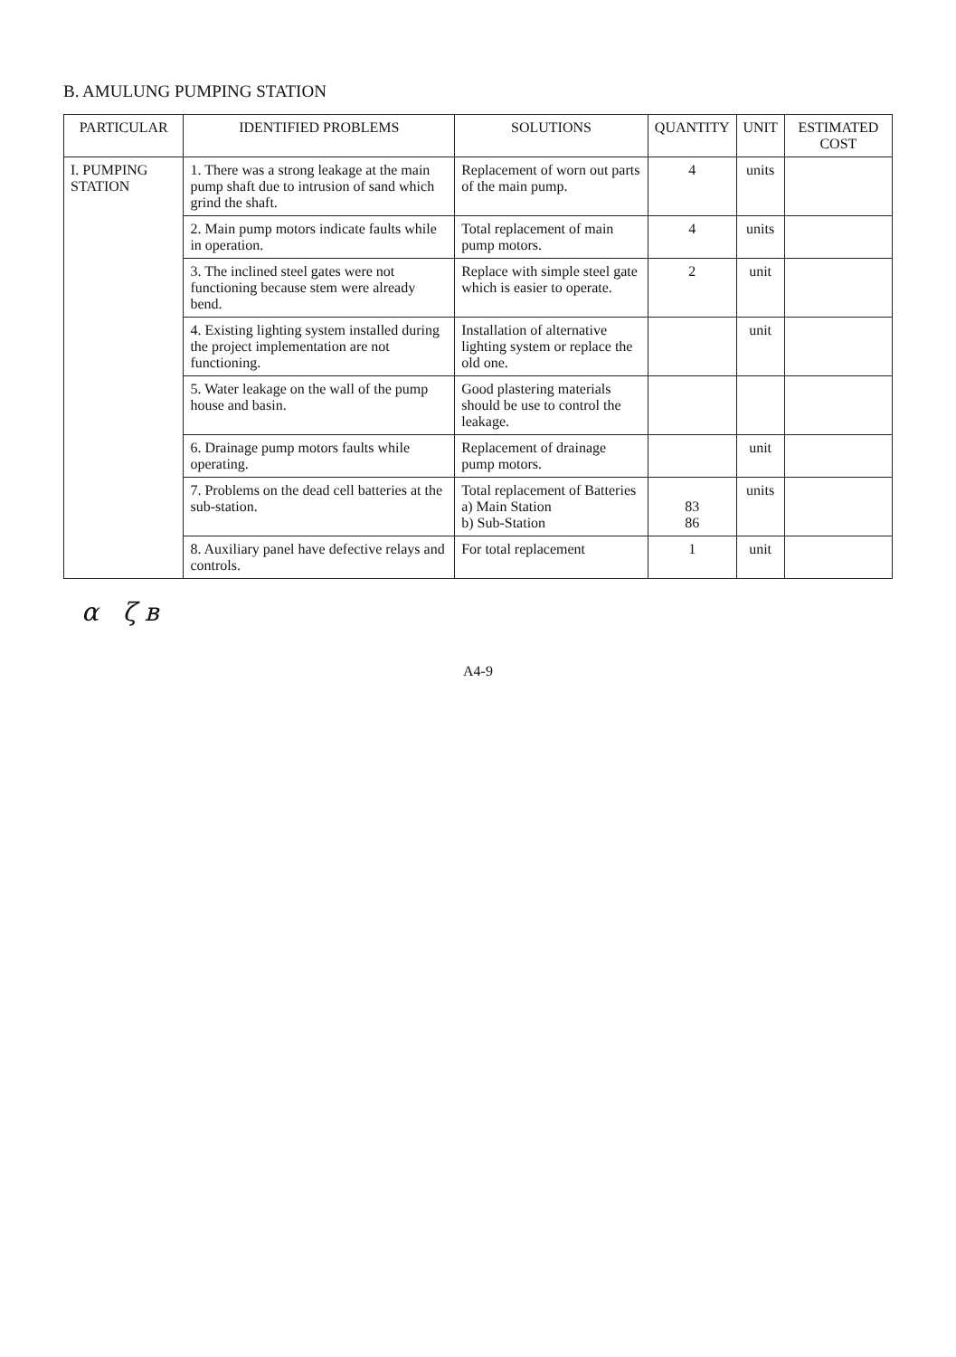B. AMULUNG PUMPING STATION
| PARTICULAR | IDENTIFIED PROBLEMS | SOLUTIONS | QUANTITY | UNIT | ESTIMATED COST |
| --- | --- | --- | --- | --- | --- |
| I. PUMPING STATION | 1. There was a strong leakage at the main pump shaft due to intrusion of sand which grind the shaft. | Replacement of worn out parts of the main pump. | 4 | units | |
| | 2. Main pump motors indicate faults while in operation. | Total replacement of main pump motors. | 4 | units | |
| | 3. The inclined steel gates were not functioning because stem were already bend. | Replace with simple steel gate which is easier to operate. | 2 | unit | |
| | 4. Existing lighting system installed during the project implementation are not functioning. | Installation of alternative lighting system or replace the old one. | | unit | |
| | 5. Water leakage on the wall of the pump house and basin. | Good plastering materials should be use to control the leakage. | | | |
| | 6. Drainage pump motors faults while operating. | Replacement of drainage pump motors. | | unit | |
| | 7. Problems on the dead cell batteries at the sub-station. | Total replacement of Batteries a) Main Station b) Sub-Station | 83 86 | units | |
| | 8. Auxiliary panel have defective relays and controls. | For total replacement | 1 | unit | |
α ζ в
A4-9